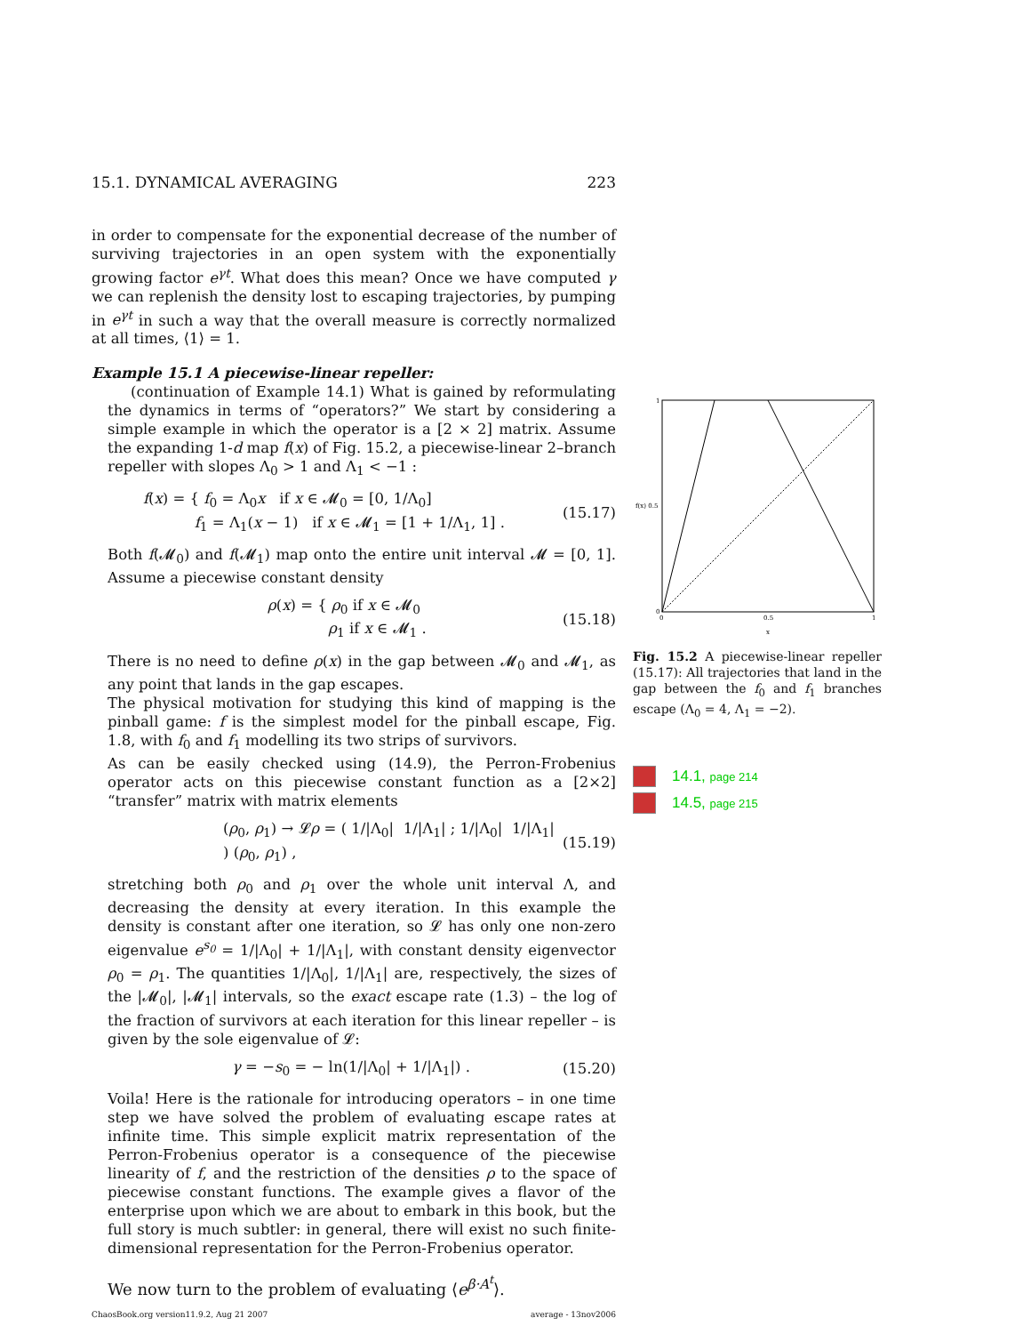15.1. DYNAMICAL AVERAGING 223
in order to compensate for the exponential decrease of the number of surviving trajectories in an open system with the exponentially growing factor e<sup>γt</sup>. What does this mean? Once we have computed γ we can replenish the density lost to escaping trajectories, by pumping in e<sup>γt</sup> in such a way that the overall measure is correctly normalized at all times, ⟨1⟩ = 1.
Example 15.1 A piecewise-linear repeller:
(continuation of Example 14.1) What is gained by reformulating the dynamics in terms of “operators?” We start by considering a simple example in which the operator is a [2 × 2] matrix. Assume the expanding 1-d map f(x) of Fig. 15.2, a piecewise-linear 2–branch repeller with slopes Λ<sub>0</sub> > 1 and Λ<sub>1</sub> < −1 :
f(x) = { f<sub>0</sub> = Λ<sub>0</sub>x if x ∈ 𝓜<sub>0</sub> = [0, 1/Λ<sub>0</sub>]
f<sub>1</sub> = Λ<sub>1</sub>(x − 1) if x ∈ 𝓜<sub>1</sub> = [1 + 1/Λ<sub>1</sub>, 1] . (15.17)
Both f(𝓜<sub>0</sub>) and f(𝓜<sub>1</sub>) map onto the entire unit interval 𝓜 = [0, 1]. Assume a piecewise constant density
ρ(x) = { ρ<sub>0</sub> if x ∈ 𝓜<sub>0</sub>
ρ<sub>1</sub> if x ∈ 𝓜<sub>1</sub> . (15.18)
There is no need to define ρ(x) in the gap between 𝓜<sub>0</sub> and 𝓜<sub>1</sub>, as any point that lands in the gap escapes.
The physical motivation for studying this kind of mapping is the pinball game: f is the simplest model for the pinball escape, Fig. 1.8, with f<sub>0</sub> and f<sub>1</sub> modelling its two strips of survivors.
As can be easily checked using (14.9), the Perron-Frobenius operator acts on this piecewise constant function as a [2×2] “transfer” matrix with matrix elements
(ρ<sub>0</sub>, ρ<sub>1</sub>) → 𝓛ρ = ( 1/|Λ<sub>0</sub>| 1/|Λ<sub>1</sub>| ; 1/|Λ<sub>0</sub>| 1/|Λ<sub>1</sub>| ) (ρ<sub>0</sub>, ρ<sub>1</sub>) , (15.19)
stretching both ρ<sub>0</sub> and ρ<sub>1</sub> over the whole unit interval Λ, and decreasing the density at every iteration. In this example the density is constant after one iteration, so 𝓛 has only one non-zero eigenvalue e<sup>s<sub>0</sub></sup> = 1/|Λ<sub>0</sub>| + 1/|Λ<sub>1</sub>|, with constant density eigenvector ρ<sub>0</sub> = ρ<sub>1</sub>. The quantities 1/|Λ<sub>0</sub>|, 1/|Λ<sub>1</sub>| are, respectively, the sizes of the |𝓜<sub>0</sub>|, |𝓜<sub>1</sub>| intervals, so the exact escape rate (1.3) – the log of the fraction of survivors at each iteration for this linear repeller – is given by the sole eigenvalue of 𝓛:
γ = −s<sub>0</sub> = − ln(1/|Λ<sub>0</sub>| + 1/|Λ<sub>1</sub>|) . (15.20)
Voila! Here is the rationale for introducing operators – in one time step we have solved the problem of evaluating escape rates at infinite time. This simple explicit matrix representation of the Perron-Frobenius operator is a consequence of the piecewise linearity of f, and the restriction of the densities ρ to the space of piecewise constant functions. The example gives a flavor of the enterprise upon which we are about to embark in this book, but the full story is much subtler: in general, there will exist no such finite-dimensional representation for the Perron-Frobenius operator.
We now turn to the problem of evaluating ⟨e<sup>β·A<sup>t</sup></sup>⟩.
ChaosBook.org version11.9.2, Aug 21 2007 average - 13nov2006
1
f(x) 0.5
0
0
0.5
1
x
Fig. 15.2 A piecewise-linear repeller (15.17): All trajectories that land in the gap between the f<sub>0</sub> and f<sub>1</sub> branches escape (Λ<sub>0</sub> = 4, Λ<sub>1</sub> = −2).
14.1, page 214
14.5, page 215